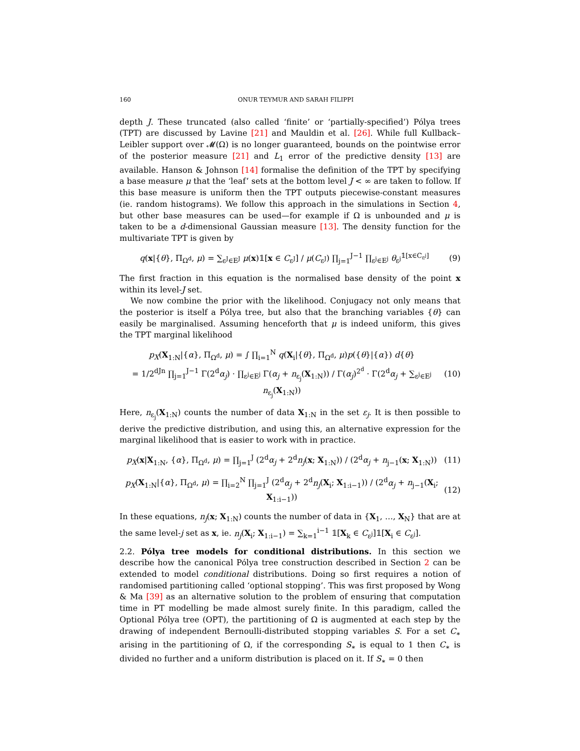160 ONUR TEYMUR AND SARAH FILIPPI
depth J. These truncated (also called ‘finite’ or ‘partially-specified’) Pólya trees (TPT) are discussed by Lavine [21] and Mauldin et al. [26]. While full Kullback–Leibler support over 𝓜(Ω) is no longer guaranteed, bounds on the pointwise error of the posterior measure [21] and L<sub>1</sub> error of the predictive density [13] are available. Hanson & Johnson [14] formalise the definition of the TPT by specifying a base measure μ that the ‘leaf’ sets at the bottom level J < ∞ are taken to follow. If this base measure is uniform then the TPT outputs piecewise-constant measures (ie. random histograms). We follow this approach in the simulations in Section 4, but other base measures can be used—for example if Ω is unbounded and μ is taken to be a d-dimensional Gaussian measure [13]. The density function for the multivariate TPT is given by
q(x|{θ}, Π<sub>Ω<sup>d</sup></sub>, μ) = ∑<sub>ε<sup>J</sup>∈E<sup>J</sup></sub> μ(x)𝟙[x ∈ C<sub>ε<sup>J</sup></sub>] / μ(C<sub>ε<sup>J</sup></sub>) ∏<sub>j=1</sub><sup>J−1</sup> ∏<sub>ε<sup>j</sup>∈E<sup>j</sup></sub> θ<sub>ε<sup>j</sup></sub><sup>𝟙[x∈C<sub>ε<sup>j</sup></sub>]</sup> (9)
The first fraction in this equation is the normalised base density of the point x within its level-J set.
We now combine the prior with the likelihood. Conjugacy not only means that the posterior is itself a Pólya tree, but also that the branching variables {θ} can easily be marginalised. Assuming henceforth that μ is indeed uniform, this gives the TPT marginal likelihood
p<sub>X</sub>(X<sub>1:N</sub>|{α}, Π<sub>Ω<sup>d</sup></sub>, μ) = ∫ ∏<sub>i=1</sub><sup>N</sup> q(X<sub>i</sub>|{θ}, Π<sub>Ω<sup>d</sup></sub>, μ)p({θ}|{α}) d{θ}
= 1/2<sup>dJn</sup> ∏<sub>j=1</sub><sup>J−1</sup> Γ(2<sup>d</sup>α<sub>j</sub>) · ∏<sub>ε<sup>j</sup>∈E<sup>j</sup></sub> Γ(α<sub>j</sub> + n<sub>ε<sub>j</sub></sub>(X<sub>1:N</sub>)) / Γ(α<sub>j</sub>)<sup>2<sup>d</sup></sup> · Γ(2<sup>d</sup>α<sub>j</sub> + ∑<sub>ε<sup>j</sup>∈E<sup>j</sup></sub> n<sub>ε<sub>j</sub></sub>(X<sub>1:N</sub>)) (10)
Here, n<sub>ε<sub>j</sub></sub>(X<sub>1:N</sub>) counts the number of data X<sub>1:N</sub> in the set ε<sub>j</sub>. It is then possible to derive the predictive distribution, and using this, an alternative expression for the marginal likelihood that is easier to work with in practice.
p<sub>X</sub>(x|X<sub>1:N</sub>, {α}, Π<sub>Ω<sup>d</sup></sub>, μ) = ∏<sub>j=1</sub><sup>J</sup> (2<sup>d</sup>α<sub>j</sub> + 2<sup>d</sup>n<sub>j</sub>(x; X<sub>1:N</sub>)) / (2<sup>d</sup>α<sub>j</sub> + n<sub>j−1</sub>(x; X<sub>1:N</sub>)) (11)
p<sub>X</sub>(X<sub>1:N</sub>|{α}, Π<sub>Ω<sup>d</sup></sub>, μ) = ∏<sub>i=2</sub><sup>N</sup> ∏<sub>j=1</sub><sup>J</sup> (2<sup>d</sup>α<sub>j</sub> + 2<sup>d</sup>n<sub>j</sub>(X<sub>i</sub>; X<sub>1:i−1</sub>)) / (2<sup>d</sup>α<sub>j</sub> + n<sub>j−1</sub>(X<sub>i</sub>; X<sub>1:i−1</sub>)) (12)
In these equations, n<sub>j</sub>(x; X<sub>1:N</sub>) counts the number of data in {X<sub>1</sub>, …, X<sub>N</sub>} that are at the same level-j set as x, ie. n<sub>j</sub>(X<sub>i</sub>; X<sub>1:i−1</sub>) = ∑<sub>k=1</sub><sup>i−1</sup> 𝟙[X<sub>k</sub> ∈ C<sub>ε<sup>j</sup></sub>]𝟙[X<sub>i</sub> ∈ C<sub>ε<sup>j</sup></sub>].
2.2. Pólya tree models for conditional distributions. In this section we describe how the canonical Pólya tree construction described in Section 2 can be extended to model conditional distributions. Doing so first requires a notion of randomised partitioning called ‘optional stopping’. This was first proposed by Wong & Ma [39] as an alternative solution to the problem of ensuring that computation time in PT modelling be made almost surely finite. In this paradigm, called the Optional Pólya tree (OPT), the partitioning of Ω is augmented at each step by the drawing of independent Bernoulli-distributed stopping variables S. For a set C<sub>∗</sub> arising in the partitioning of Ω, if the corresponding S<sub>∗</sub> is equal to 1 then C<sub>∗</sub> is divided no further and a uniform distribution is placed on it. If S<sub>∗</sub> = 0 then